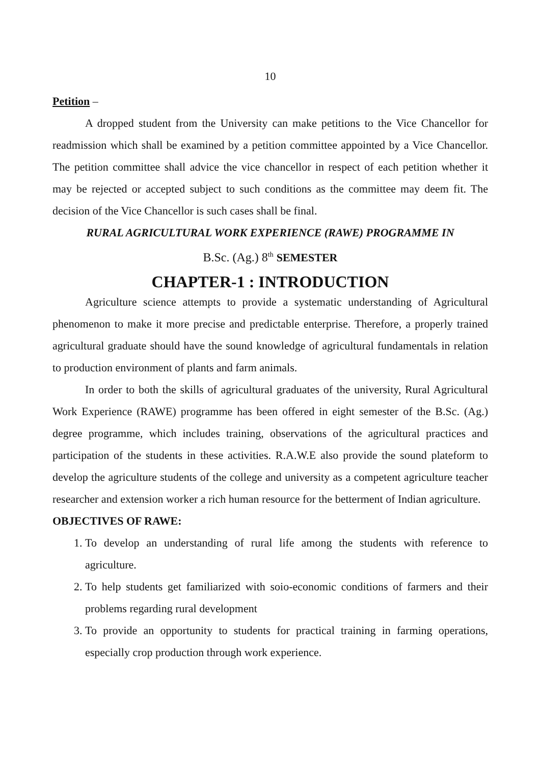10
Petition –
A dropped student from the University can make petitions to the Vice Chancellor for readmission which shall be examined by a petition committee appointed by a Vice Chancellor. The petition committee shall advice the vice chancellor in respect of each petition whether it may be rejected or accepted subject to such conditions as the committee may deem fit. The decision of the Vice Chancellor is such cases shall be final.
RURAL AGRICULTURAL WORK EXPERIENCE (RAWE) PROGRAMME IN
B.Sc. (Ag.) 8<sup>th</sup> SEMESTER
CHAPTER-1 : INTRODUCTION
Agriculture science attempts to provide a systematic understanding of Agricultural phenomenon to make it more precise and predictable enterprise. Therefore, a properly trained agricultural graduate should have the sound knowledge of agricultural fundamentals in relation to production environment of plants and farm animals.
In order to both the skills of agricultural graduates of the university, Rural Agricultural Work Experience (RAWE) programme has been offered in eight semester of the B.Sc. (Ag.) degree programme, which includes training, observations of the agricultural practices and participation of the students in these activities. R.A.W.E also provide the sound plateform to develop the agriculture students of the college and university as a competent agriculture teacher researcher and extension worker a rich human resource for the betterment of Indian agriculture.
OBJECTIVES OF RAWE:
1. To develop an understanding of rural life among the students with reference to agriculture.
2. To help students get familiarized with soio-economic conditions of farmers and their problems regarding rural development
3. To provide an opportunity to students for practical training in farming operations, especially crop production through work experience.